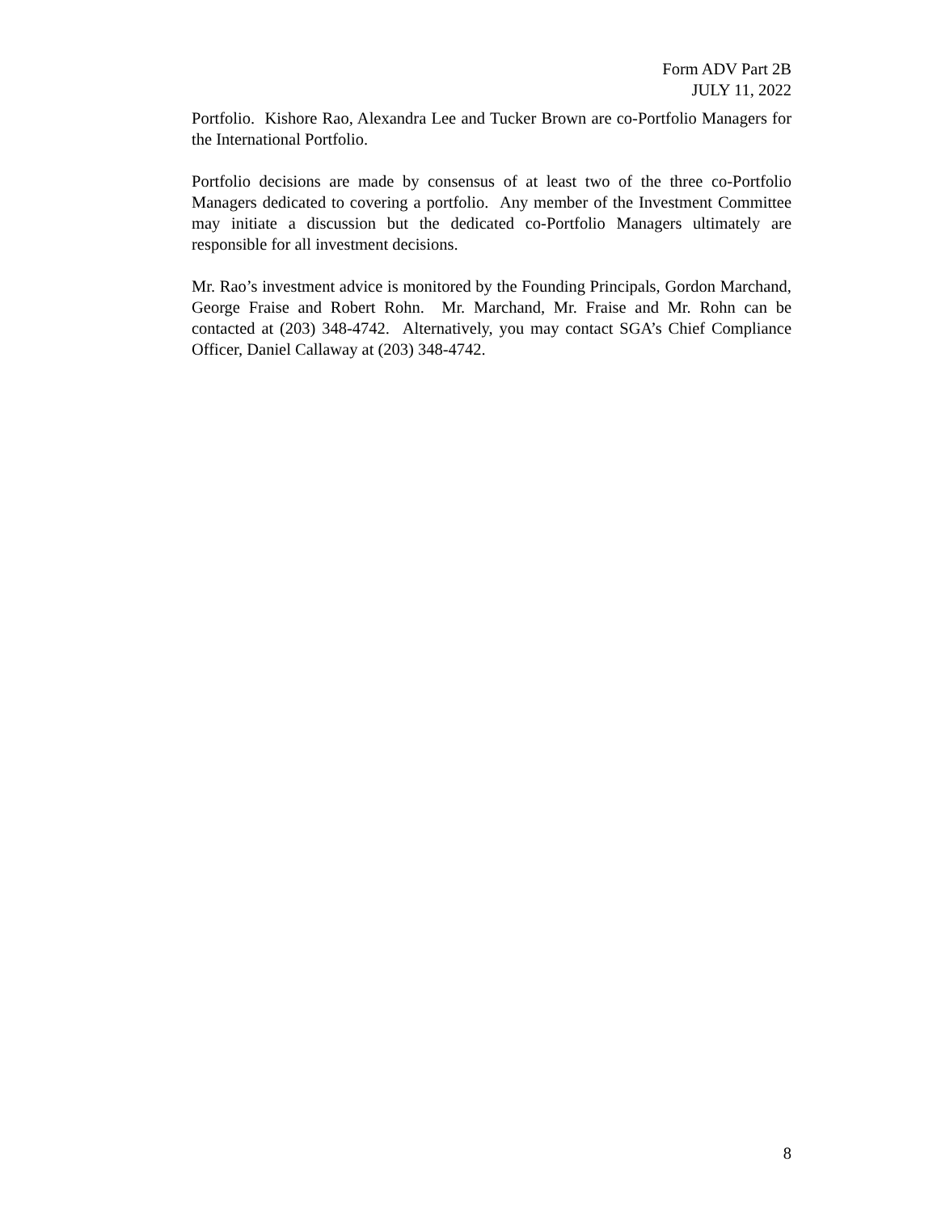Form ADV Part 2B
JULY 11, 2022
Portfolio. Kishore Rao, Alexandra Lee and Tucker Brown are co-Portfolio Managers for the International Portfolio.
Portfolio decisions are made by consensus of at least two of the three co-Portfolio Managers dedicated to covering a portfolio. Any member of the Investment Committee may initiate a discussion but the dedicated co-Portfolio Managers ultimately are responsible for all investment decisions.
Mr. Rao’s investment advice is monitored by the Founding Principals, Gordon Marchand, George Fraise and Robert Rohn. Mr. Marchand, Mr. Fraise and Mr. Rohn can be contacted at (203) 348-4742. Alternatively, you may contact SGA’s Chief Compliance Officer, Daniel Callaway at (203) 348-4742.
8